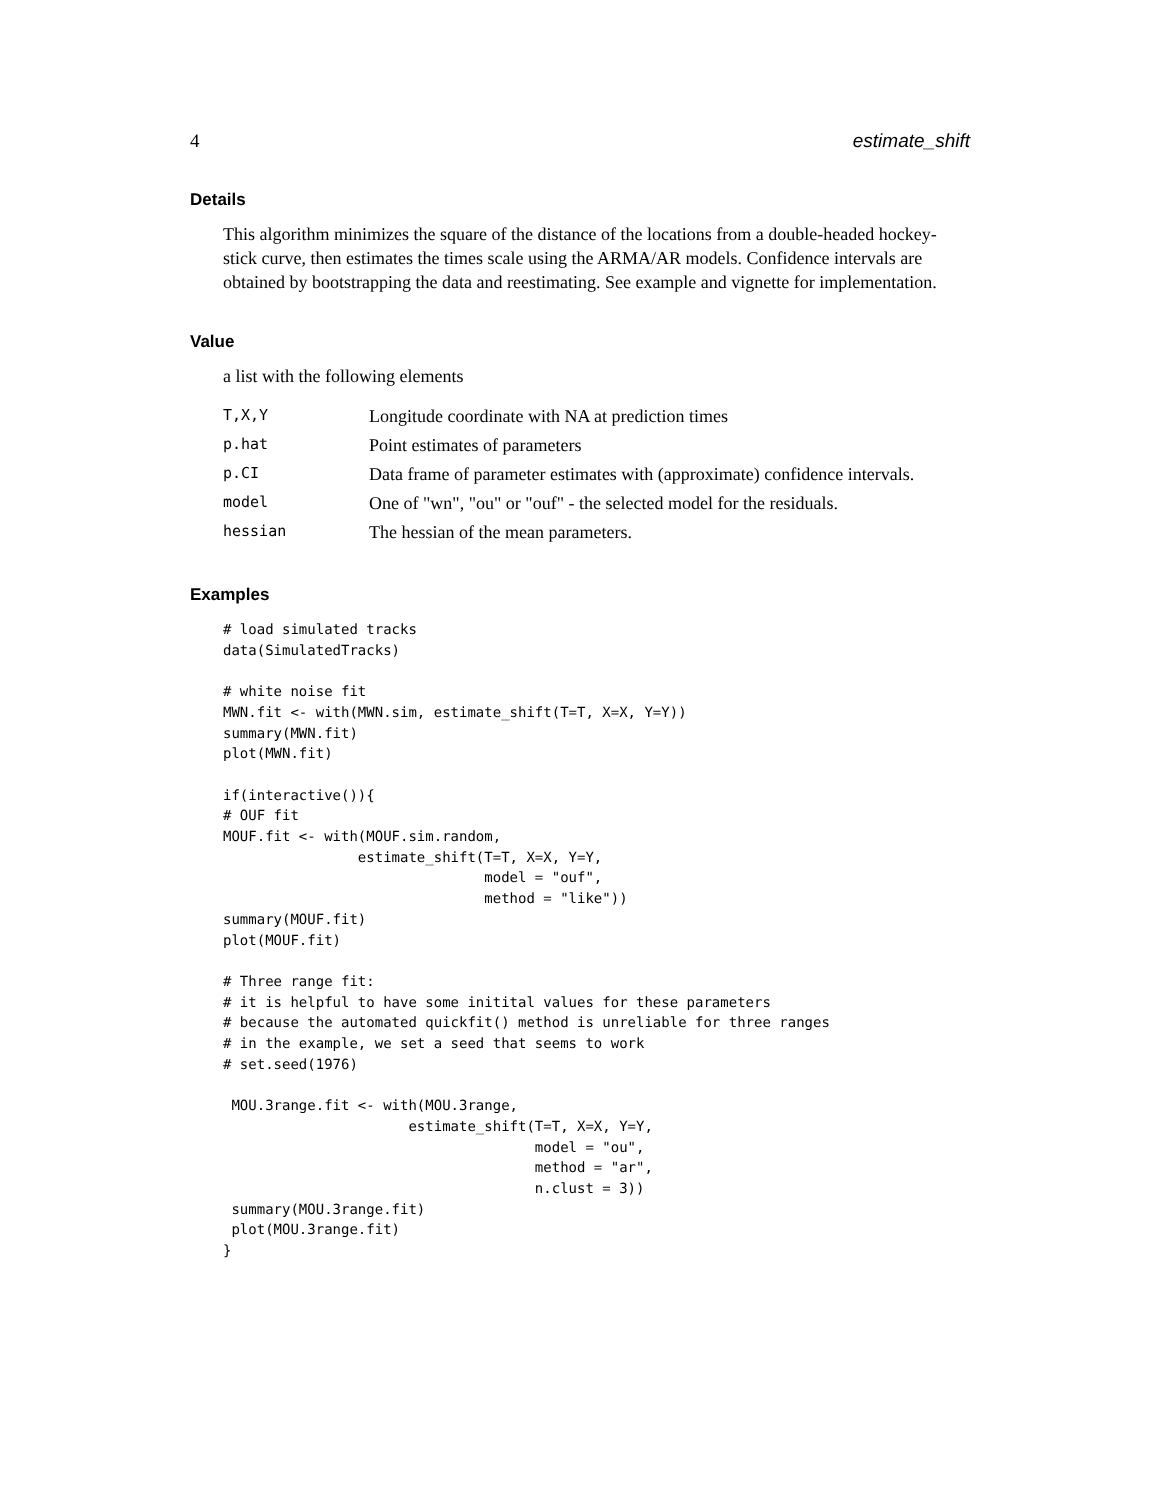4 estimate_shift
Details
This algorithm minimizes the square of the distance of the locations from a double-headed hockey-stick curve, then estimates the times scale using the ARMA/AR models. Confidence intervals are obtained by bootstrapping the data and reestimating. See example and vignette for implementation.
Value
a list with the following elements
| T,X,Y | Longitude coordinate with NA at prediction times |
| p.hat | Point estimates of parameters |
| p.CI | Data frame of parameter estimates with (approximate) confidence intervals. |
| model | One of "wn", "ou" or "ouf" - the selected model for the residuals. |
| hessian | The hessian of the mean parameters. |
Examples
# load simulated tracks
data(SimulatedTracks)

# white noise fit
MWN.fit <- with(MWN.sim, estimate_shift(T=T, X=X, Y=Y))
summary(MWN.fit)
plot(MWN.fit)

if(interactive()){
# OUF fit
MOUF.fit <- with(MOUF.sim.random,
                estimate_shift(T=T, X=X, Y=Y,
                               model = "ouf",
                               method = "like"))
summary(MOUF.fit)
plot(MOUF.fit)

# Three range fit:
# it is helpful to have some initital values for these parameters
# because the automated quickfit() method is unreliable for three ranges
# in the example, we set a seed that seems to work
# set.seed(1976)

 MOU.3range.fit <- with(MOU.3range,
                      estimate_shift(T=T, X=X, Y=Y,
                                     model = "ou",
                                     method = "ar",
                                     n.clust = 3))
 summary(MOU.3range.fit)
 plot(MOU.3range.fit)
}